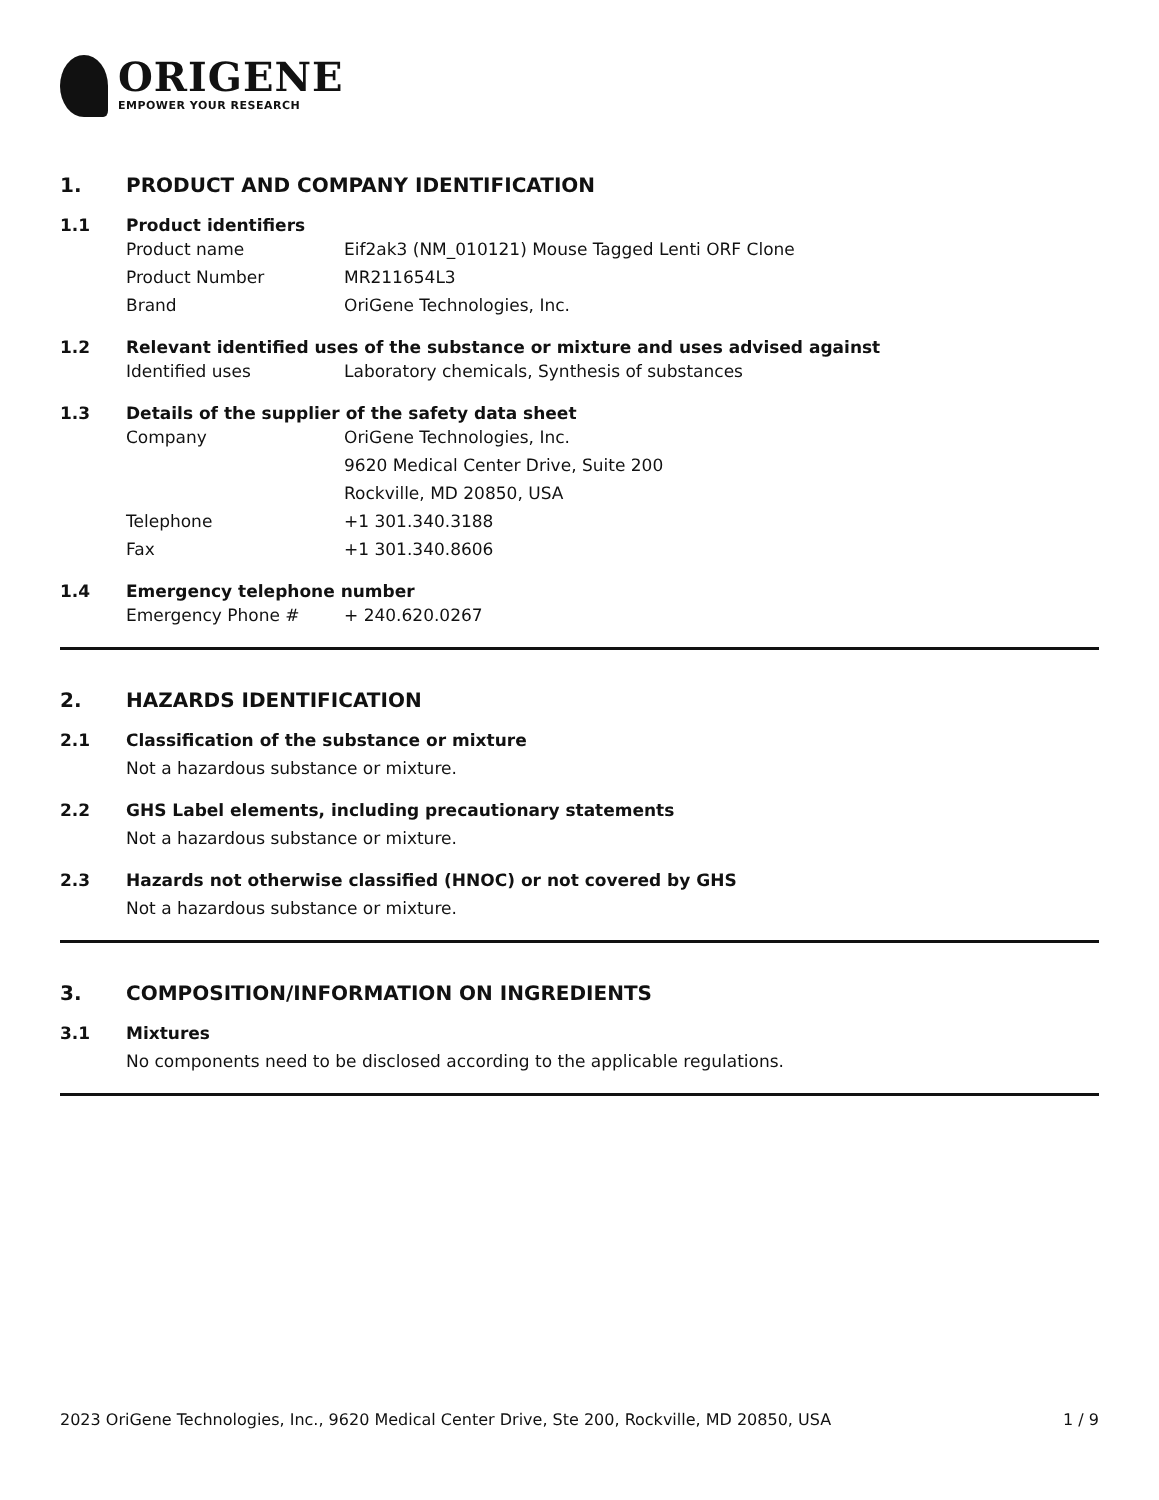ORIGENE
EMPOWER YOUR RESEARCH
1. PRODUCT AND COMPANY IDENTIFICATION
1.1 Product identifiers
Product name Eif2ak3 (NM_010121) Mouse Tagged Lenti ORF Clone
Product Number MR211654L3
Brand OriGene Technologies, Inc.
1.2 Relevant identified uses of the substance or mixture and uses advised against
Identified uses Laboratory chemicals, Synthesis of substances
1.3 Details of the supplier of the safety data sheet
Company OriGene Technologies, Inc.
9620 Medical Center Drive, Suite 200
Rockville, MD 20850, USA
Telephone +1 301.340.3188
Fax +1 301.340.8606
1.4 Emergency telephone number
Emergency Phone # + 240.620.0267
2. HAZARDS IDENTIFICATION
2.1 Classification of the substance or mixture
Not a hazardous substance or mixture.
2.2 GHS Label elements, including precautionary statements
Not a hazardous substance or mixture.
2.3 Hazards not otherwise classified (HNOC) or not covered by GHS
Not a hazardous substance or mixture.
3. COMPOSITION/INFORMATION ON INGREDIENTS
3.1 Mixtures
No components need to be disclosed according to the applicable regulations.
2023 OriGene Technologies, Inc., 9620 Medical Center Drive, Ste 200, Rockville, MD 20850, USA 1 / 9